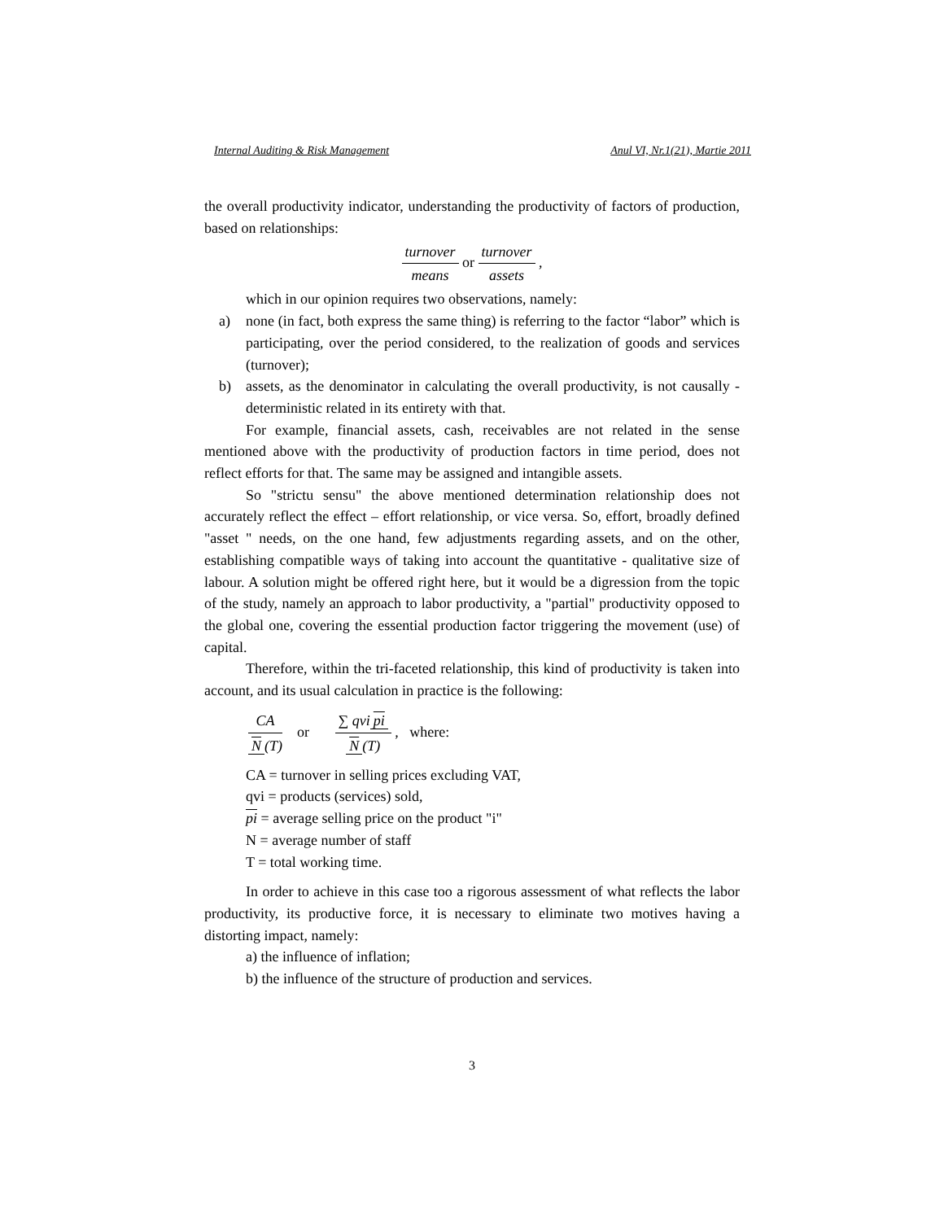Internal Auditing & Risk Management Anul VI, Nr.1(21), Martie 2011
the overall productivity indicator, understanding the productivity of factors of production, based on relationships:
turnover means or turnover assets ,
which in our opinion requires two observations, namely:
a) none (in fact, both express the same thing) is referring to the factor “labor” which is participating, over the period considered, to the realization of goods and services (turnover);
b) assets, as the denominator in calculating the overall productivity, is not causally - deterministic related in its entirety with that.
For example, financial assets, cash, receivables are not related in the sense mentioned above with the productivity of production factors in time period, does not reflect efforts for that. The same may be assigned and intangible assets.
So "strictu sensu" the above mentioned determination relationship does not accurately reflect the effect – effort relationship, or vice versa. So, effort, broadly defined "asset " needs, on the one hand, few adjustments regarding assets, and on the other, establishing compatible ways of taking into account the quantitative - qualitative size of labour. A solution might be offered right here, but it would be a digression from the topic of the study, namely an approach to labor productivity, a "partial" productivity opposed to the global one, covering the essential production factor triggering the movement (use) of capital.
Therefore, within the tri-faceted relationship, this kind of productivity is taken into account, and its usual calculation in practice is the following:
CA N (T) or ∑ qvi pi N (T) , where:
CA = turnover in selling prices excluding VAT,
qvi = products (services) sold,
pi = average selling price on the product "i"
N = average number of staff
T = total working time.
In order to achieve in this case too a rigorous assessment of what reflects the labor productivity, its productive force, it is necessary to eliminate two motives having a distorting impact, namely:
a) the influence of inflation;
b) the influence of the structure of production and services.
3